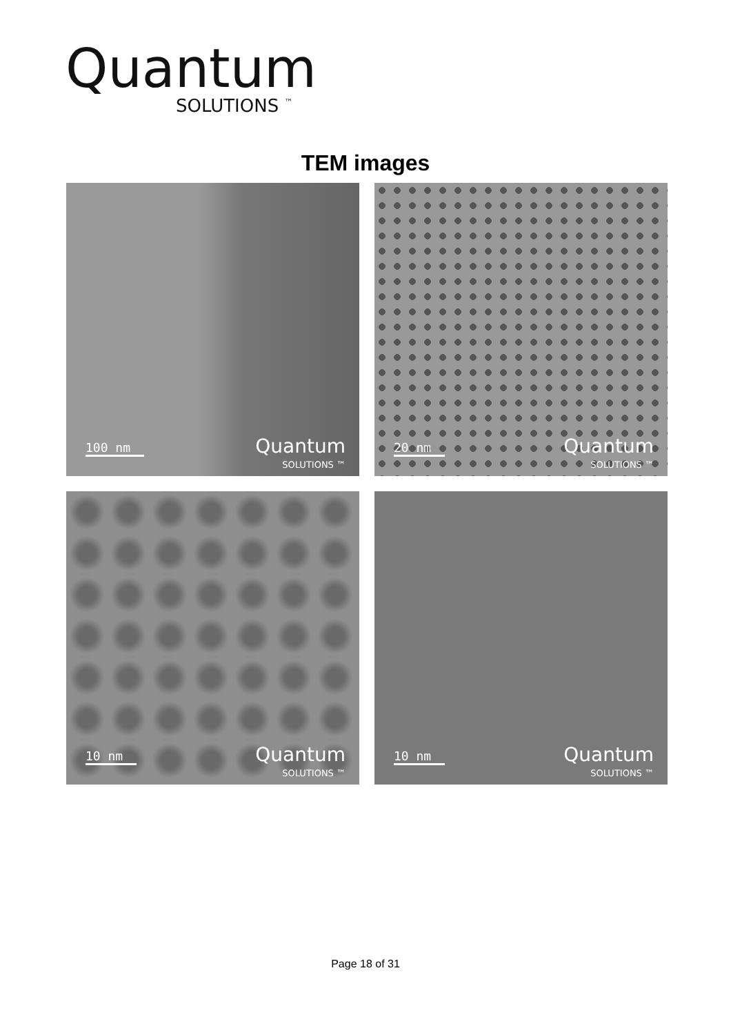Quantum
SOLUTIONS <sup>™</sup>
TEM images
100 nm
Quantum
SOLUTIONS ™
20 nm
Quantum
SOLUTIONS ™
10 nm
Quantum
SOLUTIONS ™
10 nm
Quantum
SOLUTIONS ™
Page 18 of 31